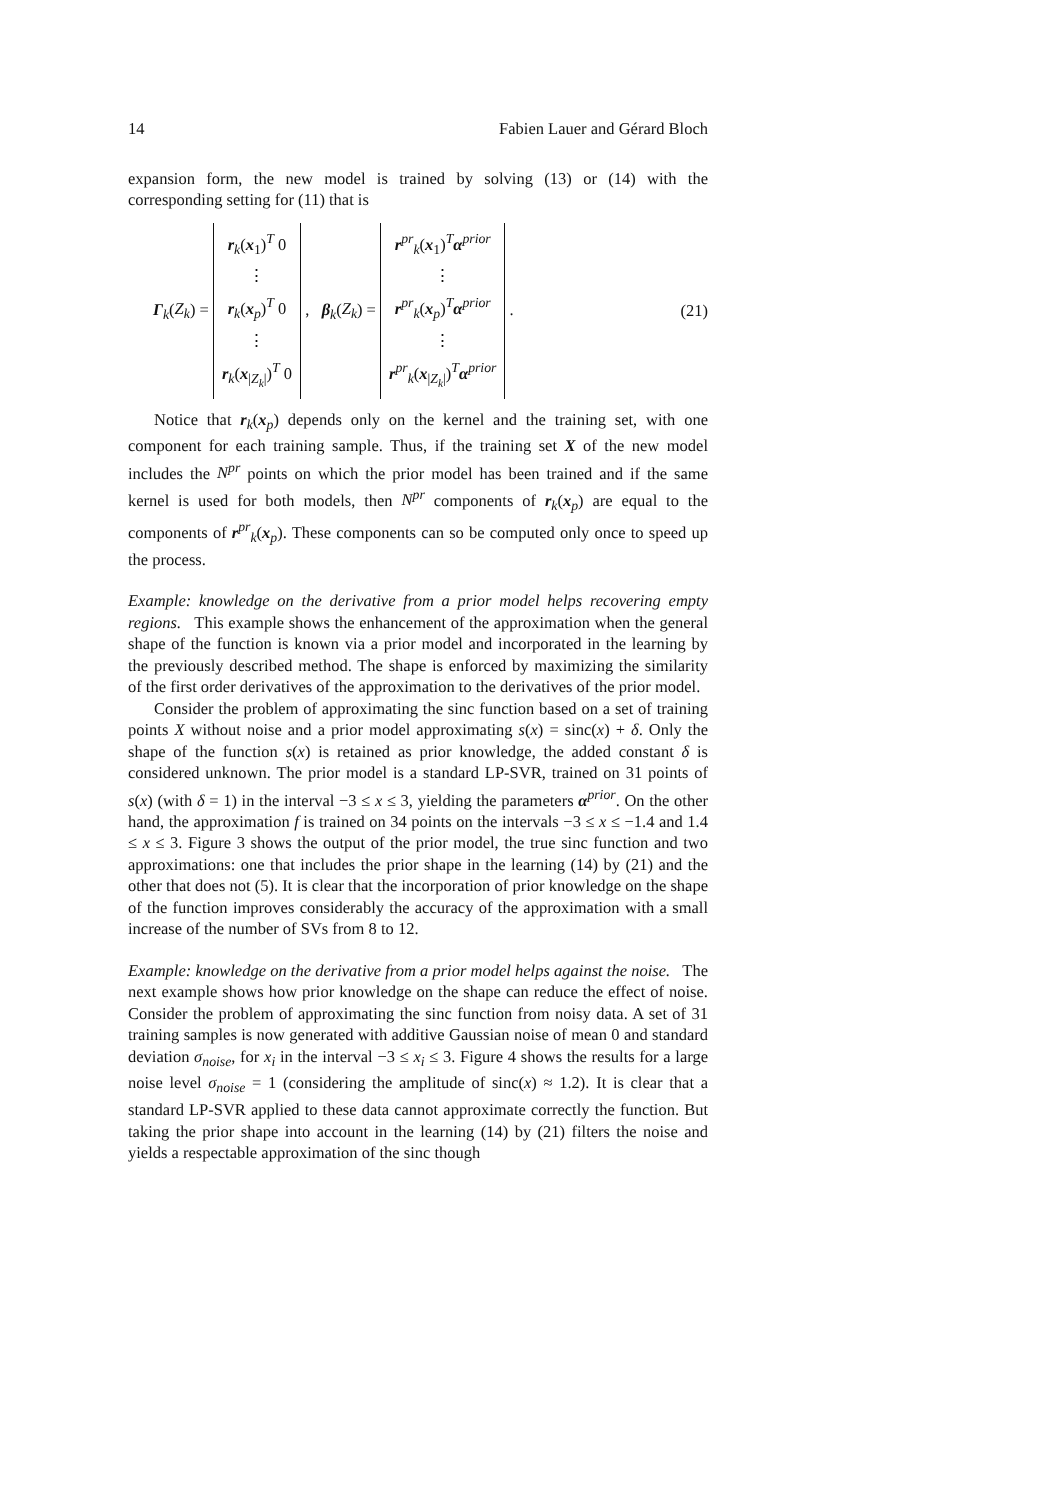14 Fabien Lauer and Gérard Bloch
expansion form, the new model is trained by solving (13) or (14) with the corresponding setting for (11) that is
Γ<sub>k</sub>(Z<sub>k</sub>) = r<sub>k</sub>(x<sub>1</sub>)<sup>T</sup> 0
⋮
r<sub>k</sub>(x<sub>p</sub>)<sup>T</sup> 0
⋮
r<sub>k</sub>(x<sub>|Z<sub>k</sub>|</sub>)<sup>T</sup> 0 , β<sub>k</sub>(Z<sub>k</sub>) = r<sup>pr</sup><sub>k</sub>(x<sub>1</sub>)<sup>T</sup>α<sup>prior</sup>
⋮
r<sup>pr</sup><sub>k</sub>(x<sub>p</sub>)<sup>T</sup>α<sup>prior</sup>
⋮
r<sup>pr</sup><sub>k</sub>(x<sub>|Z<sub>k</sub>|</sub>)<sup>T</sup>α<sup>prior</sup> .
(21)
Notice that r<sub>k</sub>(x<sub>p</sub>) depends only on the kernel and the training set, with one component for each training sample. Thus, if the training set X of the new model includes the N<sup>pr</sup> points on which the prior model has been trained and if the same kernel is used for both models, then N<sup>pr</sup> components of r<sub>k</sub>(x<sub>p</sub>) are equal to the components of r<sup>pr</sup><sub>k</sub>(x<sub>p</sub>). These components can so be computed only once to speed up the process.
Example: knowledge on the derivative from a prior model helps recovering empty regions. This example shows the enhancement of the approximation when the general shape of the function is known via a prior model and incorporated in the learning by the previously described method. The shape is enforced by maximizing the similarity of the first order derivatives of the approximation to the derivatives of the prior model.
Consider the problem of approximating the sinc function based on a set of training points X without noise and a prior model approximating s(x) = sinc(x) + δ. Only the shape of the function s(x) is retained as prior knowledge, the added constant δ is considered unknown. The prior model is a standard LP-SVR, trained on 31 points of s(x) (with δ = 1) in the interval −3 ≤ x ≤ 3, yielding the parameters α<sup>prior</sup>. On the other hand, the approximation f is trained on 34 points on the intervals −3 ≤ x ≤ −1.4 and 1.4 ≤ x ≤ 3. Figure 3 shows the output of the prior model, the true sinc function and two approximations: one that includes the prior shape in the learning (14) by (21) and the other that does not (5). It is clear that the incorporation of prior knowledge on the shape of the function improves considerably the accuracy of the approximation with a small increase of the number of SVs from 8 to 12.
Example: knowledge on the derivative from a prior model helps against the noise. The next example shows how prior knowledge on the shape can reduce the effect of noise. Consider the problem of approximating the sinc function from noisy data. A set of 31 training samples is now generated with additive Gaussian noise of mean 0 and standard deviation σ<sub>noise</sub>, for x<sub>i</sub> in the interval −3 ≤ x<sub>i</sub> ≤ 3. Figure 4 shows the results for a large noise level σ<sub>noise</sub> = 1 (considering the amplitude of sinc(x) ≈ 1.2). It is clear that a standard LP-SVR applied to these data cannot approximate correctly the function. But taking the prior shape into account in the learning (14) by (21) filters the noise and yields a respectable approximation of the sinc though